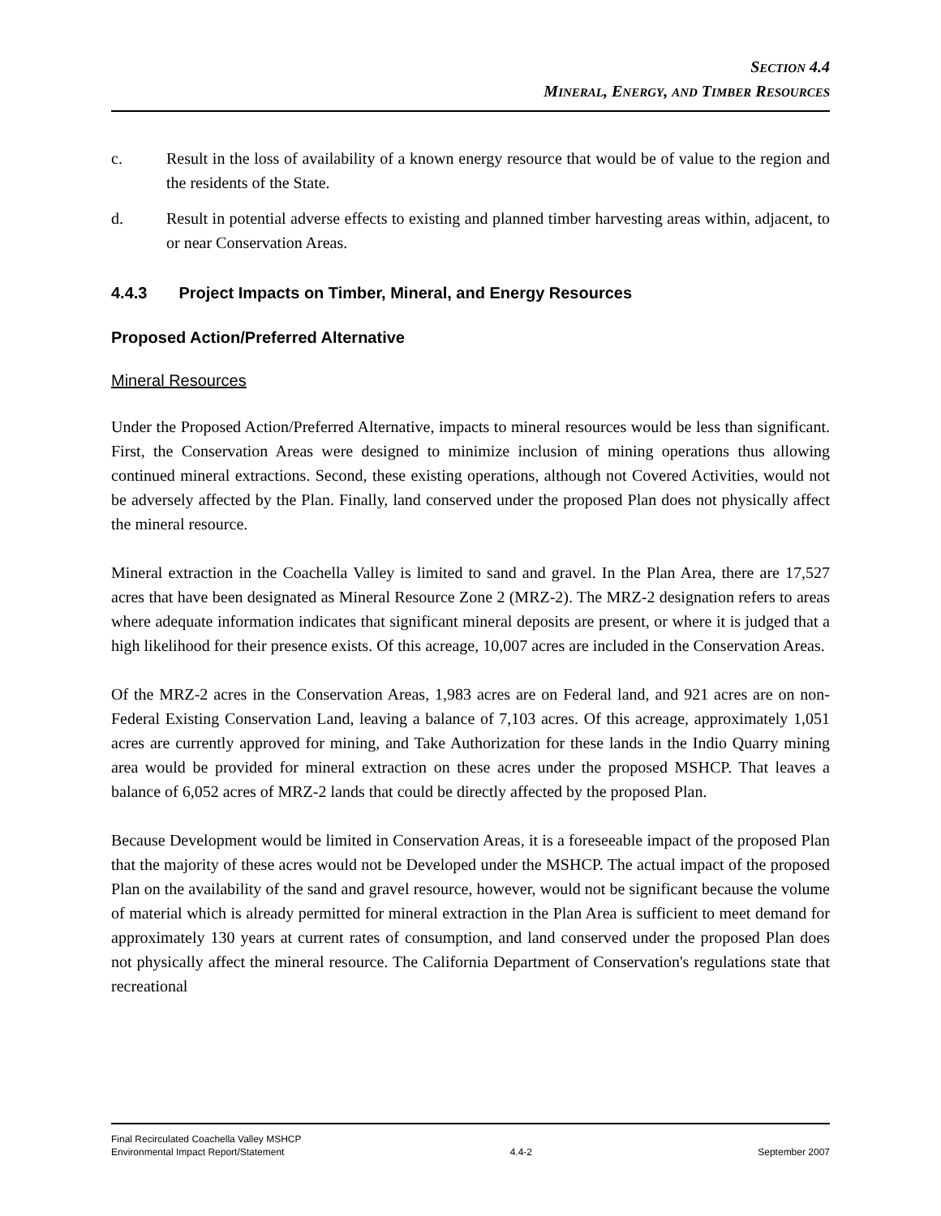SECTION 4.4
MINERAL, ENERGY, AND TIMBER RESOURCES
c.
Result in the loss of availability of a known energy resource that would be of value to the region and the residents of the State.
d.
Result in potential adverse effects to existing and planned timber harvesting areas within, adjacent, to or near Conservation Areas.
4.4.3 Project Impacts on Timber, Mineral, and Energy Resources
Proposed Action/Preferred Alternative
Mineral Resources
Under the Proposed Action/Preferred Alternative, impacts to mineral resources would be less than significant. First, the Conservation Areas were designed to minimize inclusion of mining operations thus allowing continued mineral extractions. Second, these existing operations, although not Covered Activities, would not be adversely affected by the Plan. Finally, land conserved under the proposed Plan does not physically affect the mineral resource.
Mineral extraction in the Coachella Valley is limited to sand and gravel. In the Plan Area, there are 17,527 acres that have been designated as Mineral Resource Zone 2 (MRZ-2). The MRZ-2 designation refers to areas where adequate information indicates that significant mineral deposits are present, or where it is judged that a high likelihood for their presence exists. Of this acreage, 10,007 acres are included in the Conservation Areas.
Of the MRZ-2 acres in the Conservation Areas, 1,983 acres are on Federal land, and 921 acres are on non-Federal Existing Conservation Land, leaving a balance of 7,103 acres. Of this acreage, approximately 1,051 acres are currently approved for mining, and Take Authorization for these lands in the Indio Quarry mining area would be provided for mineral extraction on these acres under the proposed MSHCP. That leaves a balance of 6,052 acres of MRZ-2 lands that could be directly affected by the proposed Plan.
Because Development would be limited in Conservation Areas, it is a foreseeable impact of the proposed Plan that the majority of these acres would not be Developed under the MSHCP. The actual impact of the proposed Plan on the availability of the sand and gravel resource, however, would not be significant because the volume of material which is already permitted for mineral extraction in the Plan Area is sufficient to meet demand for approximately 130 years at current rates of consumption, and land conserved under the proposed Plan does not physically affect the mineral resource. The California Department of Conservation's regulations state that recreational
Final Recirculated Coachella Valley MSHCP
Environmental Impact Report/Statement 4.4-2 September 2007